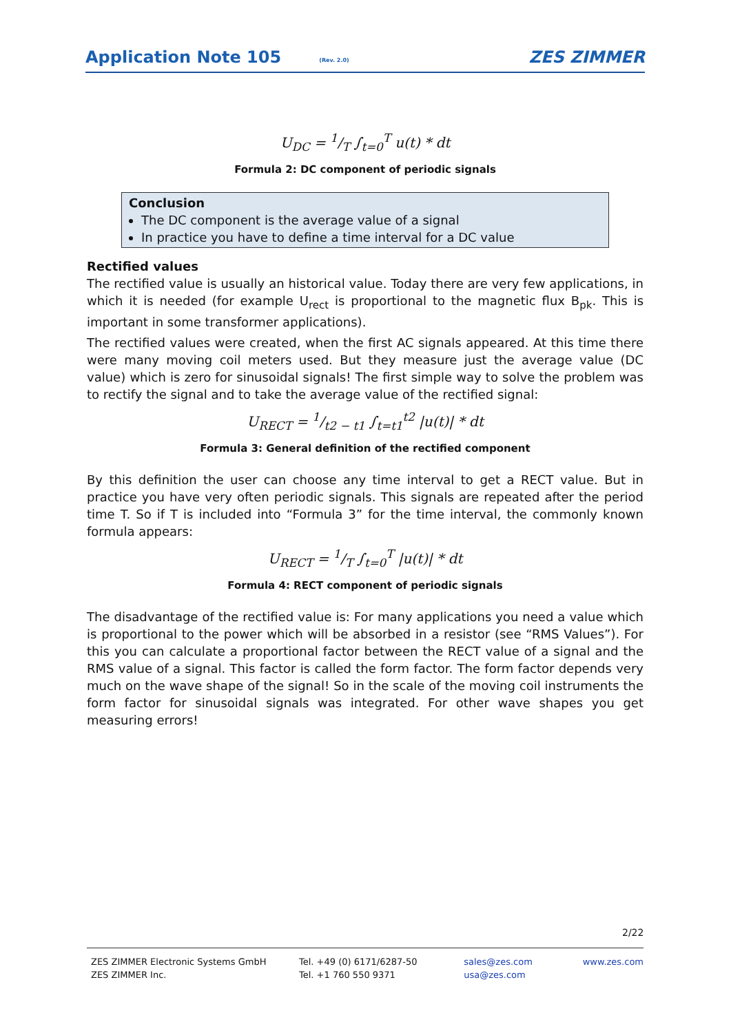Application Note 105 (Rev. 2.0) ZES ZIMMER
U<sub>DC</sub> = 1/T ∫<sub>t=0</sub><sup>T</sup> u(t) * dt
Formula 2: DC component of periodic signals
Conclusion
The DC component is the average value of a signal
In practice you have to define a time interval for a DC value
Rectified values
The rectified value is usually an historical value. Today there are very few applications, in which it is needed (for example U<sub>rect</sub> is proportional to the magnetic flux B<sub>pk</sub>. This is important in some transformer applications).
The rectified values were created, when the first AC signals appeared. At this time there were many moving coil meters used. But they measure just the average value (DC value) which is zero for sinusoidal signals! The first simple way to solve the problem was to rectify the signal and to take the average value of the rectified signal:
U<sub>RECT</sub> = 1/t2 − t1 ∫<sub>t=t1</sub><sup>t2</sup> |u(t)| * dt
Formula 3: General definition of the rectified component
By this definition the user can choose any time interval to get a RECT value. But in practice you have very often periodic signals. This signals are repeated after the period time T. So if T is included into “Formula 3” for the time interval, the commonly known formula appears:
U<sub>RECT</sub> = 1/T ∫<sub>t=0</sub><sup>T</sup> |u(t)| * dt
Formula 4: RECT component of periodic signals
The disadvantage of the rectified value is: For many applications you need a value which is proportional to the power which will be absorbed in a resistor (see “RMS Values”). For this you can calculate a proportional factor between the RECT value of a signal and the RMS value of a signal. This factor is called the form factor. The form factor depends very much on the wave shape of the signal! So in the scale of the moving coil instruments the form factor for sinusoidal signals was integrated. For other wave shapes you get measuring errors!
2/22
ZES ZIMMER Electronic Systems GmbH
ZES ZIMMER Inc.
Tel. +49 (0) 6171/6287-50
Tel. +1 760 550 9371
sales@zes.com
usa@zes.com
www.zes.com